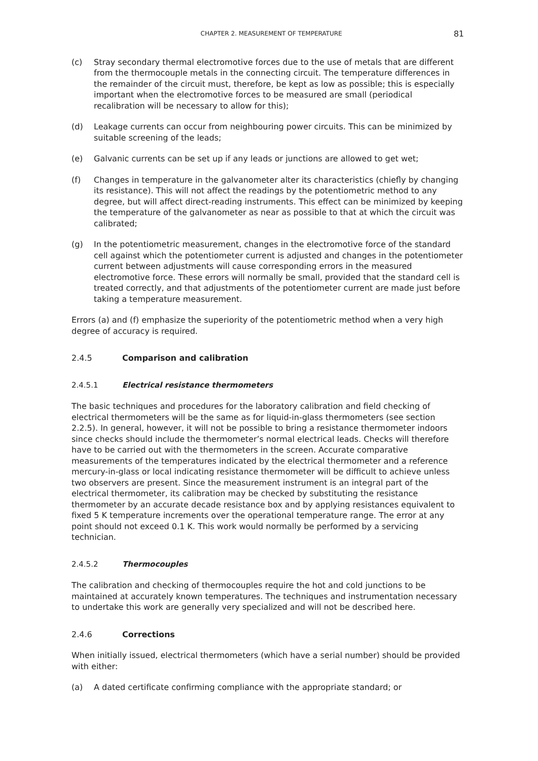CHAPTER 2. MEASUREMENT OF TEMPERATURE 81
(c) Stray secondary thermal electromotive forces due to the use of metals that are different from the thermocouple metals in the connecting circuit. The temperature differences in the remainder of the circuit must, therefore, be kept as low as possible; this is especially important when the electromotive forces to be measured are small (periodical recalibration will be necessary to allow for this);
(d) Leakage currents can occur from neighbouring power circuits. This can be minimized by suitable screening of the leads;
(e) Galvanic currents can be set up if any leads or junctions are allowed to get wet;
(f) Changes in temperature in the galvanometer alter its characteristics (chiefly by changing its resistance). This will not affect the readings by the potentiometric method to any degree, but will affect direct-reading instruments. This effect can be minimized by keeping the temperature of the galvanometer as near as possible to that at which the circuit was calibrated;
(g) In the potentiometric measurement, changes in the electromotive force of the standard cell against which the potentiometer current is adjusted and changes in the potentiometer current between adjustments will cause corresponding errors in the measured electromotive force. These errors will normally be small, provided that the standard cell is treated correctly, and that adjustments of the potentiometer current are made just before taking a temperature measurement.
Errors (a) and (f) emphasize the superiority of the potentiometric method when a very high degree of accuracy is required.
2.4.5 Comparison and calibration
2.4.5.1 Electrical resistance thermometers
The basic techniques and procedures for the laboratory calibration and field checking of electrical thermometers will be the same as for liquid-in-glass thermometers (see section 2.2.5). In general, however, it will not be possible to bring a resistance thermometer indoors since checks should include the thermometer’s normal electrical leads. Checks will therefore have to be carried out with the thermometers in the screen. Accurate comparative measurements of the temperatures indicated by the electrical thermometer and a reference mercury-in-glass or local indicating resistance thermometer will be difficult to achieve unless two observers are present. Since the measurement instrument is an integral part of the electrical thermometer, its calibration may be checked by substituting the resistance thermometer by an accurate decade resistance box and by applying resistances equivalent to fixed 5 K temperature increments over the operational temperature range. The error at any point should not exceed 0.1 K. This work would normally be performed by a servicing technician.
2.4.5.2 Thermocouples
The calibration and checking of thermocouples require the hot and cold junctions to be maintained at accurately known temperatures. The techniques and instrumentation necessary to undertake this work are generally very specialized and will not be described here.
2.4.6 Corrections
When initially issued, electrical thermometers (which have a serial number) should be provided with either:
(a) A dated certificate confirming compliance with the appropriate standard; or